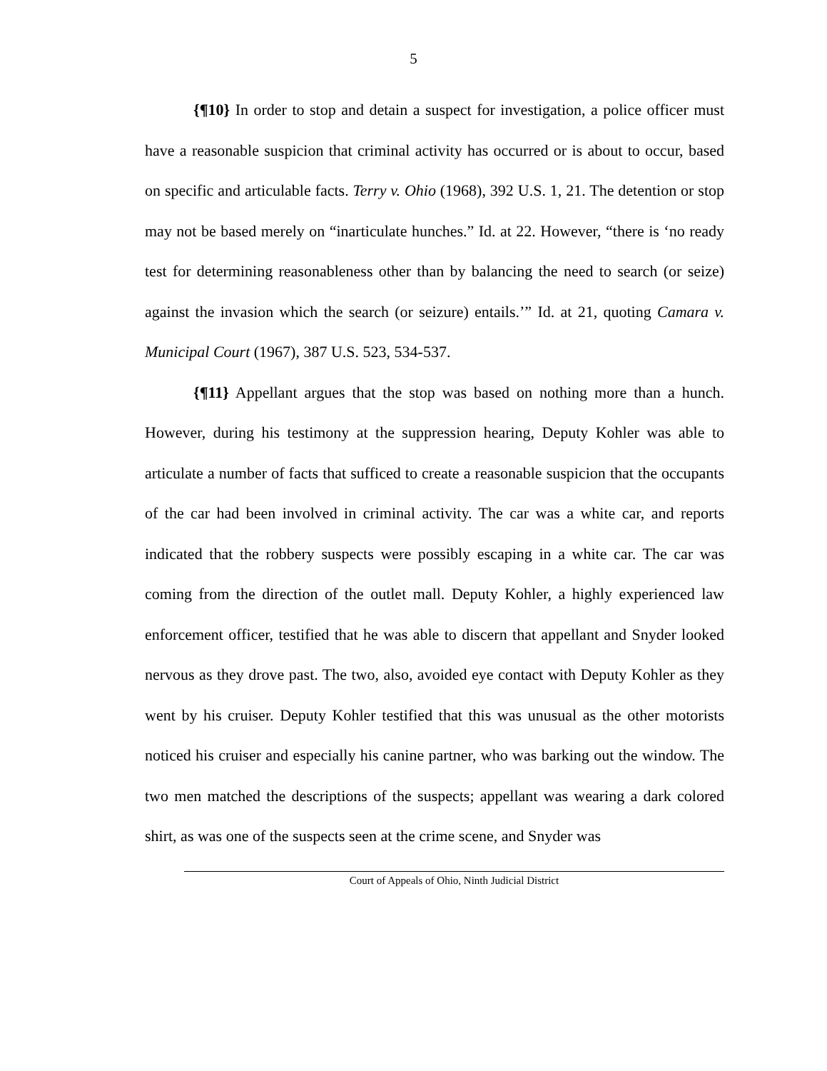5
{¶10} In order to stop and detain a suspect for investigation, a police officer must have a reasonable suspicion that criminal activity has occurred or is about to occur, based on specific and articulable facts. Terry v. Ohio (1968), 392 U.S. 1, 21. The detention or stop may not be based merely on “inarticulate hunches.” Id. at 22. However, “there is ‘no ready test for determining reasonableness other than by balancing the need to search (or seize) against the invasion which the search (or seizure) entails.’” Id. at 21, quoting Camara v. Municipal Court (1967), 387 U.S. 523, 534-537.
{¶11} Appellant argues that the stop was based on nothing more than a hunch. However, during his testimony at the suppression hearing, Deputy Kohler was able to articulate a number of facts that sufficed to create a reasonable suspicion that the occupants of the car had been involved in criminal activity. The car was a white car, and reports indicated that the robbery suspects were possibly escaping in a white car. The car was coming from the direction of the outlet mall. Deputy Kohler, a highly experienced law enforcement officer, testified that he was able to discern that appellant and Snyder looked nervous as they drove past. The two, also, avoided eye contact with Deputy Kohler as they went by his cruiser. Deputy Kohler testified that this was unusual as the other motorists noticed his cruiser and especially his canine partner, who was barking out the window. The two men matched the descriptions of the suspects; appellant was wearing a dark colored shirt, as was one of the suspects seen at the crime scene, and Snyder was
Court of Appeals of Ohio, Ninth Judicial District